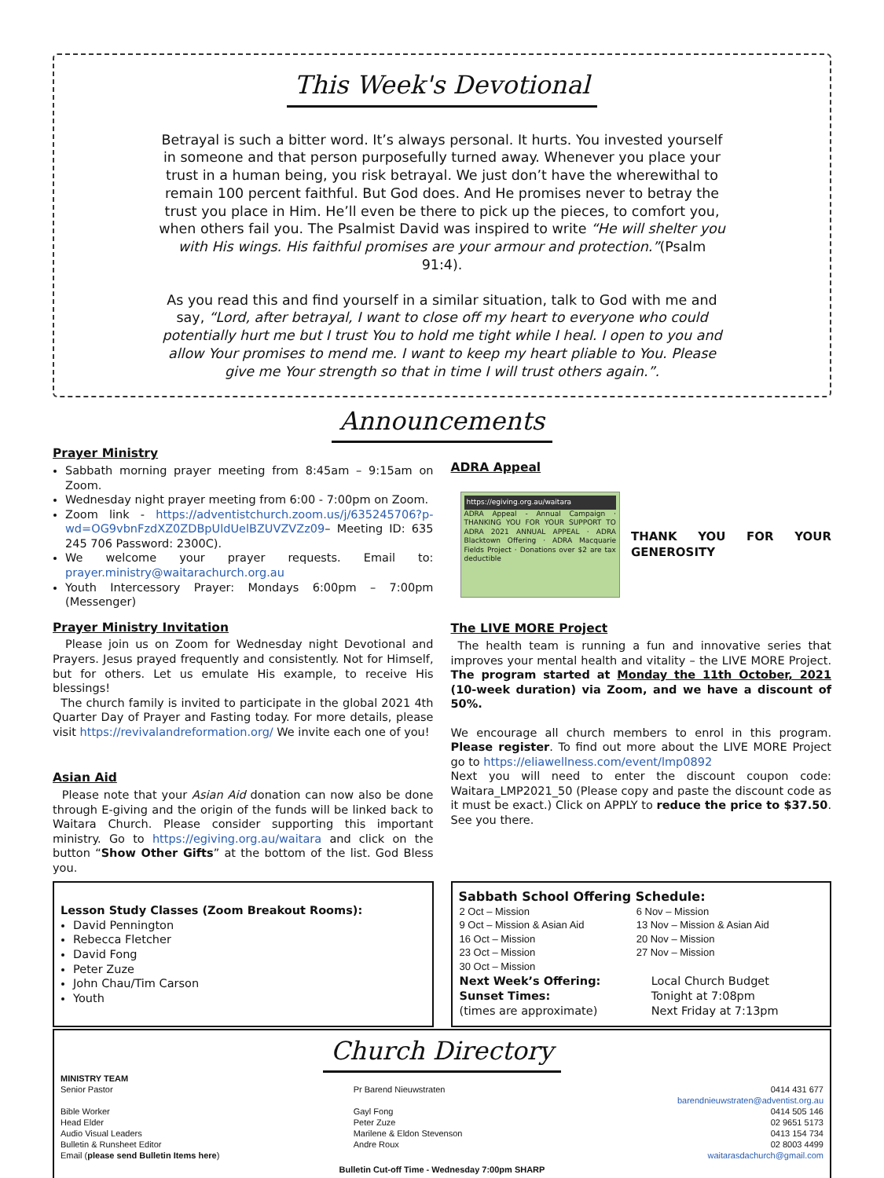This Week's Devotional
Betrayal is such a bitter word. It’s always personal. It hurts. You invested yourself in someone and that person purposefully turned away. Whenever you place your trust in a human being, you risk betrayal. We just don’t have the wherewithal to remain 100 percent faithful. But God does. And He promises never to betray the trust you place in Him. He’ll even be there to pick up the pieces, to comfort you, when others fail you. The Psalmist David was inspired to write “He will shelter you with His wings. His faithful promises are your armour and protection.”(Psalm 91:4).
As you read this and find yourself in a similar situation, talk to God with me and say, “Lord, after betrayal, I want to close off my heart to everyone who could potentially hurt me but I trust You to hold me tight while I heal. I open to you and allow Your promises to mend me. I want to keep my heart pliable to You. Please give me Your strength so that in time I will trust others again.”.
Announcements
Prayer Ministry
Sabbath morning prayer meeting from 8:45am – 9:15am on Zoom.
Wednesday night prayer meeting from 6:00 - 7:00pm on Zoom.
Zoom link - https://adventistchurch.zoom.us/j/635245706?p-wd=OG9vbnFzdXZ0ZDBpUldUelBZUVZVZz09– Meeting ID: 635 245 706 Password: 2300C).
We welcome your prayer requests. Email to: prayer.ministry@waitarachurch.org.au
Youth Intercessory Prayer: Mondays 6:00pm – 7:00pm (Messenger)
Prayer Ministry Invitation
Please join us on Zoom for Wednesday night Devotional and Prayers. Jesus prayed frequently and consistently. Not for Himself, but for others. Let us emulate His example, to receive His blessings!
The church family is invited to participate in the global 2021 4th Quarter Day of Prayer and Fasting today. For more details, please visit https://revivalandreformation.org/ We invite each one of you!
Asian Aid
Please note that your Asian Aid donation can now also be done through E-giving and the origin of the funds will be linked back to Waitara Church. Please consider supporting this important ministry. Go to https://egiving.org.au/waitara and click on the button “Show Other Gifts” at the bottom of the list. God Bless you.
ADRA Appeal
https://egiving.org.au/waitara
ADRA Appeal - Annual Campaign · THANKING YOU FOR YOUR SUPPORT TO ADRA 2021 ANNUAL APPEAL · ADRA Blacktown Offering · ADRA Macquarie Fields Project · Donations over $2 are tax deductible
THANK YOU FOR YOUR GENEROSITY
The LIVE MORE Project
The health team is running a fun and innovative series that improves your mental health and vitality – the LIVE MORE Project. The program started at Monday the 11th October, 2021 (10-week duration) via Zoom, and we have a discount of 50%.
We encourage all church members to enrol in this program. Please register. To find out more about the LIVE MORE Project go to https://eliawellness.com/event/lmp0892
Next you will need to enter the discount coupon code: Waitara_LMP2021_50 (Please copy and paste the discount code as it must be exact.) Click on APPLY to reduce the price to $37.50. See you there.
Lesson Study Classes (Zoom Breakout Rooms):
David Pennington
Rebecca Fletcher
David Fong
Peter Zuze
John Chau/Tim Carson
Youth
Sabbath School Offering Schedule:
| 2 Oct – Mission | 6 Nov – Mission |
| 9 Oct – Mission & Asian Aid | 13 Nov – Mission & Asian Aid |
| 16 Oct – Mission | 20 Nov – Mission |
| 23 Oct – Mission | 27 Nov – Mission |
| 30 Oct – Mission | |
| Next Week’s Offering: | Local Church Budget |
| Sunset Times: | Tonight at 7:08pm |
| (times are approximate) | Next Friday at 7:13pm |
Church Directory
| MINISTRY TEAM | | |
| Senior Pastor | Pr Barend Nieuwstraten | 0414 431 677 barendnieuwstraten@adventist.org.au |
| Bible Worker | Gayl Fong | 0414 505 146 |
| Head Elder | Peter Zuze | 02 9651 5173 |
| Audio Visual Leaders | Marilene & Eldon Stevenson | 0413 154 734 |
| Bulletin & Runsheet Editor | Andre Roux | 02 8003 4499 |
| Email ( please send Bulletin Items here ) | | waitarasdachurch@gmail.com |
Bulletin Cut-off Time - Wednesday 7:00pm SHARP